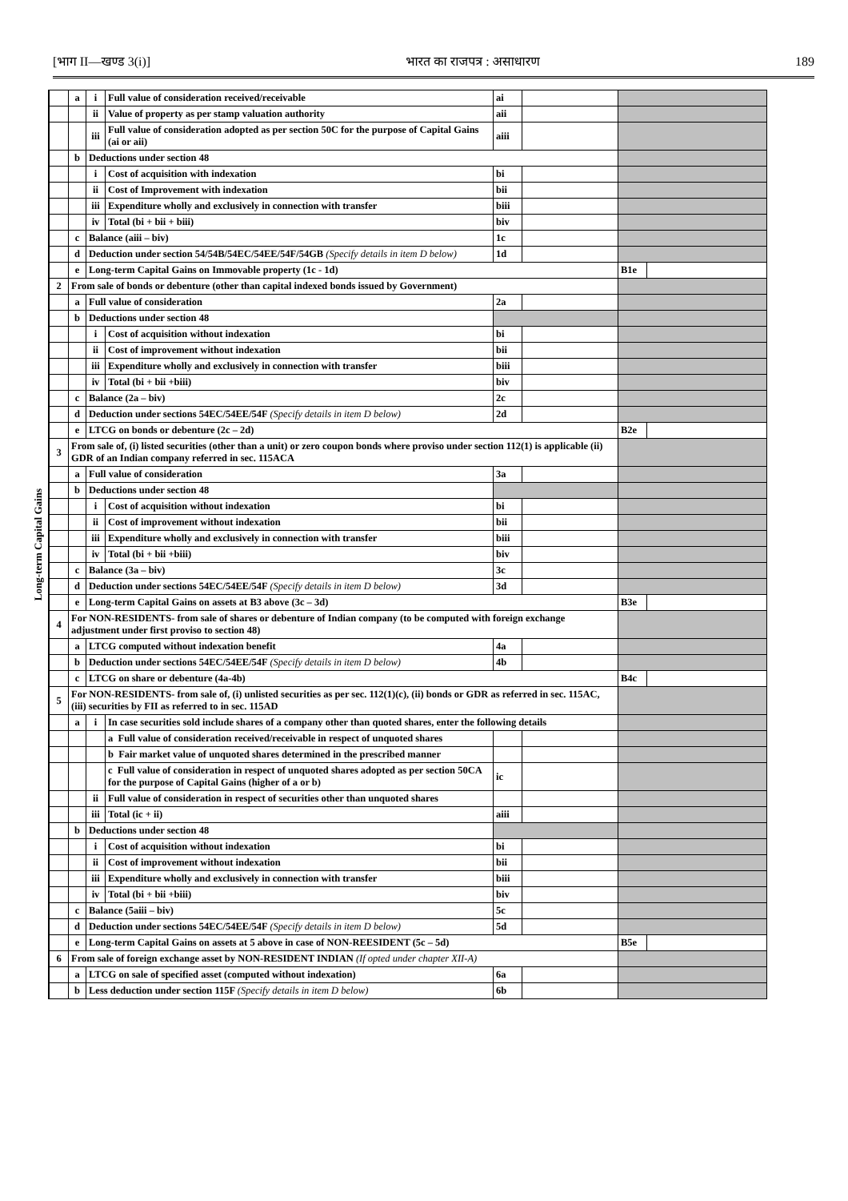[भाग II—खण्ड 3(i)] भारत का राजपत्र : असाधारण 189
Long-term Capital Gains
| | a | i | Full value of consideration received/receivable | ai | | | |
| | | ii | Value of property as per stamp valuation authority | aii | | | |
| | | iii | Full value of consideration adopted as per section 50C for the purpose of Capital Gains (ai or aii) | aiii | | | |
| | b | Deductions under section 48 | | | | | |
| | | i | Cost of acquisition with indexation | bi | | | |
| | | ii | Cost of Improvement with indexation | bii | | | |
| | | iii | Expenditure wholly and exclusively in connection with transfer | biii | | | |
| | | iv | Total (bi + bii + biii) | biv | | | |
| | c | Balance (aiii – biv) | | 1c | | | |
| | d | Deduction under section 54/54B/54EC/54EE/54F/54GB (Specify details in item D below) | | 1d | | | |
| | e | Long-term Capital Gains on Immovable property (1c - 1d) | | | | B1e | |
| 2 | From sale of bonds or debenture (other than capital indexed bonds issued by Government) | | | | | | |
| | a | Full value of consideration | | 2a | | | |
| | b | Deductions under section 48 | | | | | |
| | | i | Cost of acquisition without indexation | bi | | | |
| | | ii | Cost of improvement without indexation | bii | | | |
| | | iii | Expenditure wholly and exclusively in connection with transfer | biii | | | |
| | | iv | Total (bi + bii +biii) | biv | | | |
| | c | Balance (2a – biv) | | 2c | | | |
| | d | Deduction under sections 54EC/54EE/54F (Specify details in item D below) | | 2d | | | |
| | e | LTCG on bonds or debenture (2c – 2d) | | | | B2e | |
| 3 | From sale of, (i) listed securities (other than a unit) or zero coupon bonds where proviso under section 112(1) is applicable (ii) GDR of an Indian company referred in sec. 115ACA | | | | | | |
| | a | Full value of consideration | | 3a | | | |
| | b | Deductions under section 48 | | | | | |
| | | i | Cost of acquisition without indexation | bi | | | |
| | | ii | Cost of improvement without indexation | bii | | | |
| | | iii | Expenditure wholly and exclusively in connection with transfer | biii | | | |
| | | iv | Total (bi + bii +biii) | biv | | | |
| | c | Balance (3a – biv) | | 3c | | | |
| | d | Deduction under sections 54EC/54EE/54F (Specify details in item D below) | | 3d | | | |
| | e | Long-term Capital Gains on assets at B3 above (3c – 3d) | | | | B3e | |
| 4 | For NON-RESIDENTS- from sale of shares or debenture of Indian company (to be computed with foreign exchange adjustment under first proviso to section 48) | | | | | | |
| | a | LTCG computed without indexation benefit | | 4a | | | |
| | b | Deduction under sections 54EC/54EE/54F (Specify details in item D below) | | 4b | | | |
| | c | LTCG on share or debenture (4a-4b) | | | | B4c | |
| 5 | For NON-RESIDENTS- from sale of, (i) unlisted securities as per sec. 112(1)(c), (ii) bonds or GDR as referred in sec. 115AC, (iii) securities by FII as referred to in sec. 115AD | | | | | | |
| | a | i | In case securities sold include shares of a company other than quoted shares, enter the following details | | | | |
| | | | a Full value of consideration received/receivable in respect of unquoted shares | | | | |
| | | | b Fair market value of unquoted shares determined in the prescribed manner | | | | |
| | | | c Full value of consideration in respect of unquoted shares adopted as per section 50CA for the purpose of Capital Gains (higher of a or b) | ic | | | |
| | | ii | Full value of consideration in respect of securities other than unquoted shares | | | | |
| | | iii | Total (ic + ii) | aiii | | | |
| | b | Deductions under section 48 | | | | | |
| | | i | Cost of acquisition without indexation | bi | | | |
| | | ii | Cost of improvement without indexation | bii | | | |
| | | iii | Expenditure wholly and exclusively in connection with transfer | biii | | | |
| | | iv | Total (bi + bii +biii) | biv | | | |
| | c | Balance (5aiii – biv) | | 5c | | | |
| | d | Deduction under sections 54EC/54EE/54F (Specify details in item D below) | | 5d | | | |
| | e | Long-term Capital Gains on assets at 5 above in case of NON-REESIDENT (5c – 5d) | | | | B5e | |
| 6 | From sale of foreign exchange asset by NON-RESIDENT INDIAN (If opted under chapter XII-A) | | | | | | |
| | a | LTCG on sale of specified asset (computed without indexation) | | 6a | | | |
| | b | Less deduction under section 115F (Specify details in item D below) | | 6b | | | |